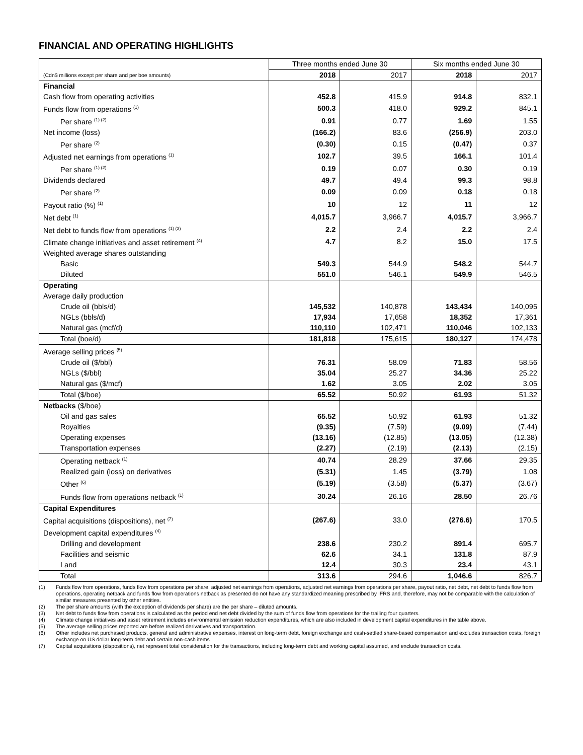FINANCIAL AND OPERATING HIGHLIGHTS
| | Three months ended June 30 | | Six months ended June 30 | |
| (Cdn$ millions except per share and per boe amounts) | 2018 | 2017 | 2018 | 2017 |
| Financial | | | | |
| Cash flow from operating activities | 452.8 | 415.9 | 914.8 | 832.1 |
| Funds flow from operations <sup>(1)</sup> | 500.3 | 418.0 | 929.2 | 845.1 |
| Per share <sup>(1) (2)</sup> | 0.91 | 0.77 | 1.69 | 1.55 |
| Net income (loss) | (166.2) | 83.6 | (256.9) | 203.0 |
| Per share <sup>(2)</sup> | (0.30) | 0.15 | (0.47) | 0.37 |
| Adjusted net earnings from operations <sup>(1)</sup> | 102.7 | 39.5 | 166.1 | 101.4 |
| Per share <sup>(1) (2)</sup> | 0.19 | 0.07 | 0.30 | 0.19 |
| Dividends declared | 49.7 | 49.4 | 99.3 | 98.8 |
| Per share <sup>(2)</sup> | 0.09 | 0.09 | 0.18 | 0.18 |
| Payout ratio (%) <sup>(1)</sup> | 10 | 12 | 11 | 12 |
| Net debt <sup>(1)</sup> | 4,015.7 | 3,966.7 | 4,015.7 | 3,966.7 |
| Net debt to funds flow from operations <sup>(1) (3)</sup> | 2.2 | 2.4 | 2.2 | 2.4 |
| Climate change initiatives and asset retirement <sup>(4)</sup> | 4.7 | 8.2 | 15.0 | 17.5 |
| Weighted average shares outstanding | | | | |
| Basic | 549.3 | 544.9 | 548.2 | 544.7 |
| Diluted | 551.0 | 546.1 | 549.9 | 546.5 |
| Operating | | | | |
| Average daily production | | | | |
| Crude oil (bbls/d) | 145,532 | 140,878 | 143,434 | 140,095 |
| NGLs (bbls/d) | 17,934 | 17,658 | 18,352 | 17,361 |
| Natural gas (mcf/d) | 110,110 | 102,471 | 110,046 | 102,133 |
| Total (boe/d) | 181,818 | 175,615 | 180,127 | 174,478 |
| Average selling prices <sup>(5)</sup> | | | | |
| Crude oil ($/bbl) | 76.31 | 58.09 | 71.83 | 58.56 |
| NGLs ($/bbl) | 35.04 | 25.27 | 34.36 | 25.22 |
| Natural gas ($/mcf) | 1.62 | 3.05 | 2.02 | 3.05 |
| Total ($/boe) | 65.52 | 50.92 | 61.93 | 51.32 |
| Netbacks ($/boe) | | | | |
| Oil and gas sales | 65.52 | 50.92 | 61.93 | 51.32 |
| Royalties | (9.35) | (7.59) | (9.09) | (7.44) |
| Operating expenses | (13.16) | (12.85) | (13.05) | (12.38) |
| Transportation expenses | (2.27) | (2.19) | (2.13) | (2.15) |
| Operating netback <sup>(1)</sup> | 40.74 | 28.29 | 37.66 | 29.35 |
| Realized gain (loss) on derivatives | (5.31) | 1.45 | (3.79) | 1.08 |
| Other <sup>(6)</sup> | (5.19) | (3.58) | (5.37) | (3.67) |
| Funds flow from operations netback <sup>(1)</sup> | 30.24 | 26.16 | 28.50 | 26.76 |
| Capital Expenditures | | | | |
| Capital acquisitions (dispositions), net <sup>(7)</sup> | (267.6) | 33.0 | (276.6) | 170.5 |
| Development capital expenditures <sup>(4)</sup> | | | | |
| Drilling and development | 238.6 | 230.2 | 891.4 | 695.7 |
| Facilities and seismic | 62.6 | 34.1 | 131.8 | 87.9 |
| Land | 12.4 | 30.3 | 23.4 | 43.1 |
| Total | 313.6 | 294.6 | 1,046.6 | 826.7 |
(1) Funds flow from operations, funds flow from operations per share, adjusted net earnings from operations, adjusted net earnings from operations per share, payout ratio, net debt, net debt to funds flow from operations, operating netback and funds flow from operations netback as presented do not have any standardized meaning prescribed by IFRS and, therefore, may not be comparable with the calculation of similar measures presented by other entities.
(2) The per share amounts (with the exception of dividends per share) are the per share – diluted amounts.
(3) Net debt to funds flow from operations is calculated as the period end net debt divided by the sum of funds flow from operations for the trailing four quarters.
(4) Climate change initiatives and asset retirement includes environmental emission reduction expenditures, which are also included in development capital expenditures in the table above.
(5) The average selling prices reported are before realized derivatives and transportation.
(6) Other includes net purchased products, general and administrative expenses, interest on long-term debt, foreign exchange and cash-settled share-based compensation and excludes transaction costs, foreign exchange on US dollar long-term debt and certain non-cash items.
(7) Capital acquisitions (dispositions), net represent total consideration for the transactions, including long-term debt and working capital assumed, and exclude transaction costs.